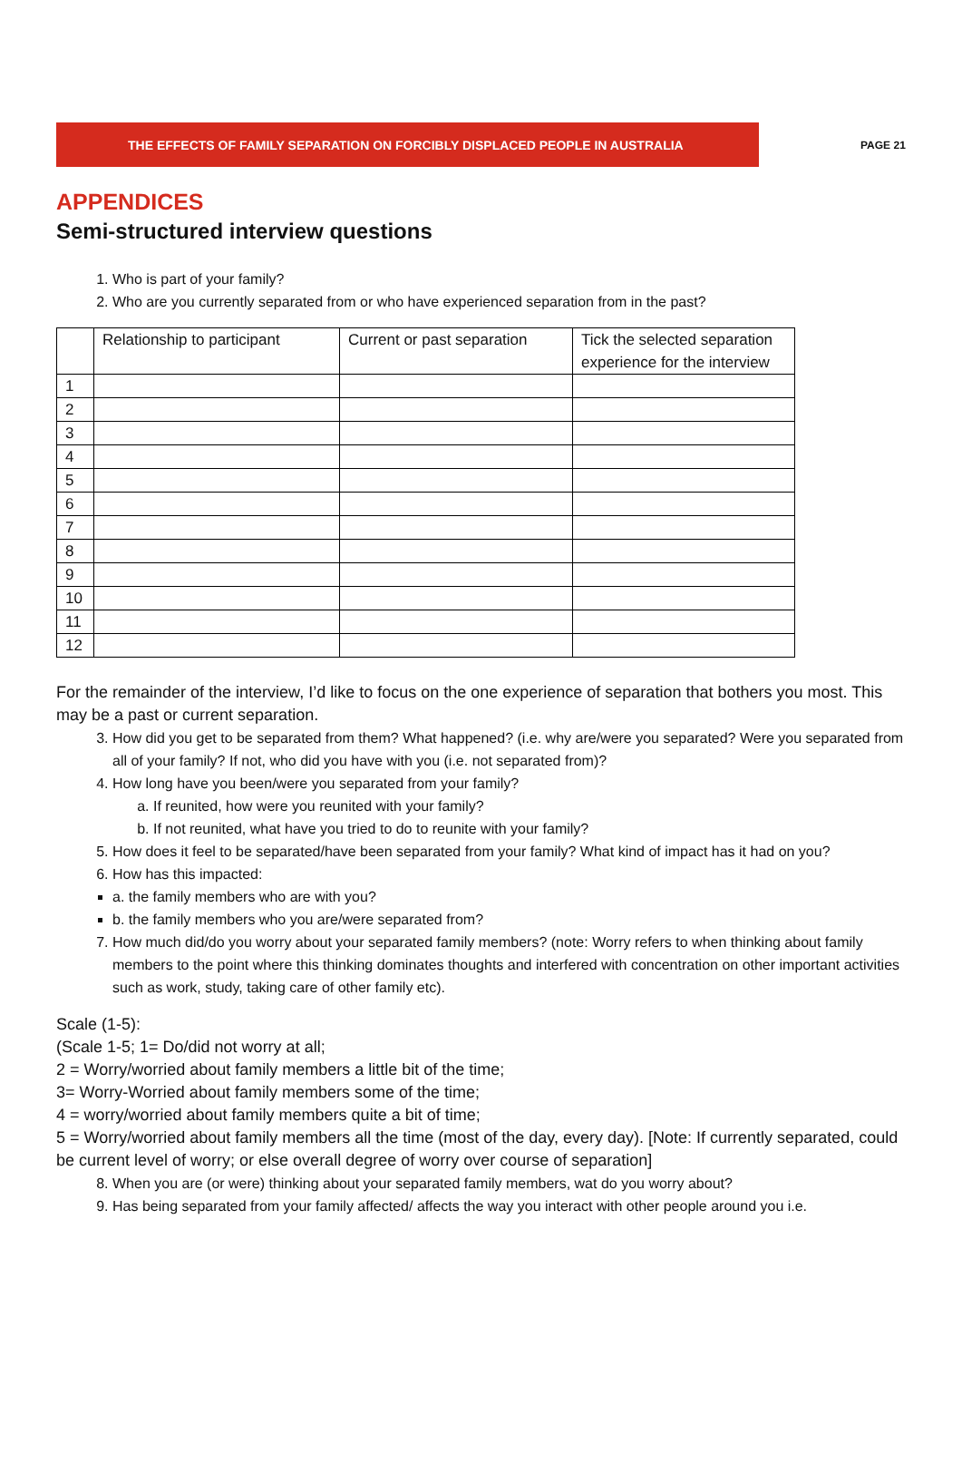THE EFFECTS OF FAMILY SEPARATION ON FORCIBLY DISPLACED PEOPLE IN AUSTRALIA
PAGE 21
APPENDICES
Semi-structured interview questions
1. Who is part of your family?
2. Who are you currently separated from or who have experienced separation from in the past?
| | Relationship to participant | Current or past separation | Tick the selected separation experience for the interview |
| 1 | | | |
| 2 | | | |
| 3 | | | |
| 4 | | | |
| 5 | | | |
| 6 | | | |
| 7 | | | |
| 8 | | | |
| 9 | | | |
| 10 | | | |
| 11 | | | |
| 12 | | | |
For the remainder of the interview, I’d like to focus on the one experience of separation that bothers you most. This may be a past or current separation.
3. How did you get to be separated from them? What happened? (i.e. why are/were you separated? Were you separated from all of your family? If not, who did you have with you (i.e. not separated from)?
4. How long have you been/were you separated from your family?
a. If reunited, how were you reunited with your family?
b. If not reunited, what have you tried to do to reunite with your family?
5. How does it feel to be separated/have been separated from your family? What kind of impact has it had on you?
6. How has this impacted:
a. the family members who are with you?
b. the family members who you are/were separated from?
7. How much did/do you worry about your separated family members? (note: Worry refers to when thinking about family members to the point where this thinking dominates thoughts and interfered with concentration on other important activities such as work, study, taking care of other family etc).
Scale (1-5):
(Scale 1-5; 1= Do/did not worry at all;
2 = Worry/worried about family members a little bit of the time;
3= Worry-Worried about family members some of the time;
4 = worry/worried about family members quite a bit of time;
5 = Worry/worried about family members all the time (most of the day, every day). [Note: If currently separated, could be current level of worry; or else overall degree of worry over course of separation]
8. When you are (or were) thinking about your separated family members, wat do you worry about?
9. Has being separated from your family affected/ affects the way you interact with other people around you i.e.